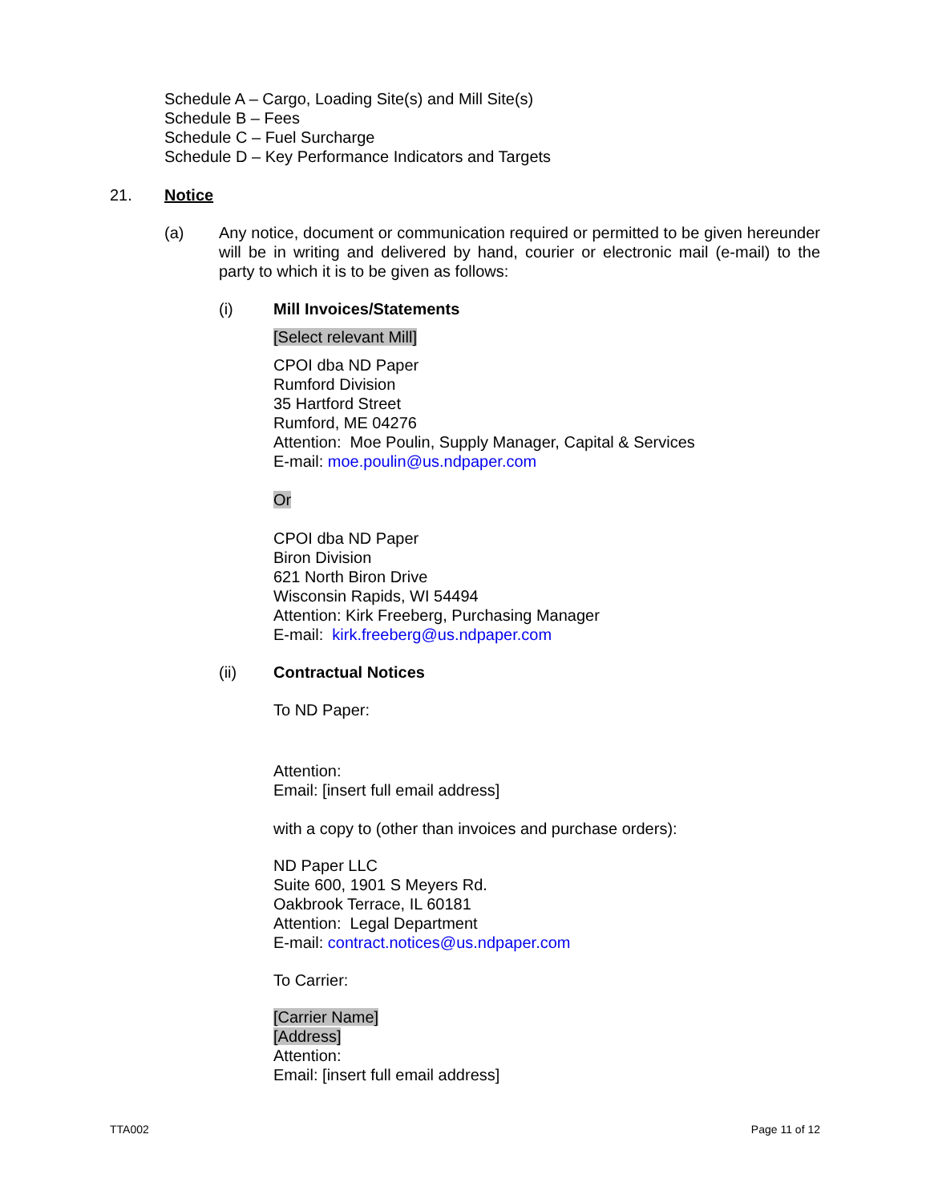Schedule A – Cargo, Loading Site(s) and Mill Site(s)
Schedule B – Fees
Schedule C – Fuel Surcharge
Schedule D – Key Performance Indicators and Targets
21. Notice
(a) Any notice, document or communication required or permitted to be given hereunder will be in writing and delivered by hand, courier or electronic mail (e-mail) to the party to which it is to be given as follows:
(i) Mill Invoices/Statements
[Select relevant Mill]
CPOI dba ND Paper
Rumford Division
35 Hartford Street
Rumford, ME 04276
Attention: Moe Poulin, Supply Manager, Capital & Services
E-mail: moe.poulin@us.ndpaper.com
Or
CPOI dba ND Paper
Biron Division
621 North Biron Drive
Wisconsin Rapids, WI 54494
Attention: Kirk Freeberg, Purchasing Manager
E-mail: kirk.freeberg@us.ndpaper.com
(ii) Contractual Notices
To ND Paper:
Attention:
Email: [insert full email address]
with a copy to (other than invoices and purchase orders):
ND Paper LLC
Suite 600, 1901 S Meyers Rd.
Oakbrook Terrace, IL 60181
Attention: Legal Department
E-mail: contract.notices@us.ndpaper.com
To Carrier:
[Carrier Name]
[Address]
Attention:
Email: [insert full email address]
TTA002 Page 11 of 12